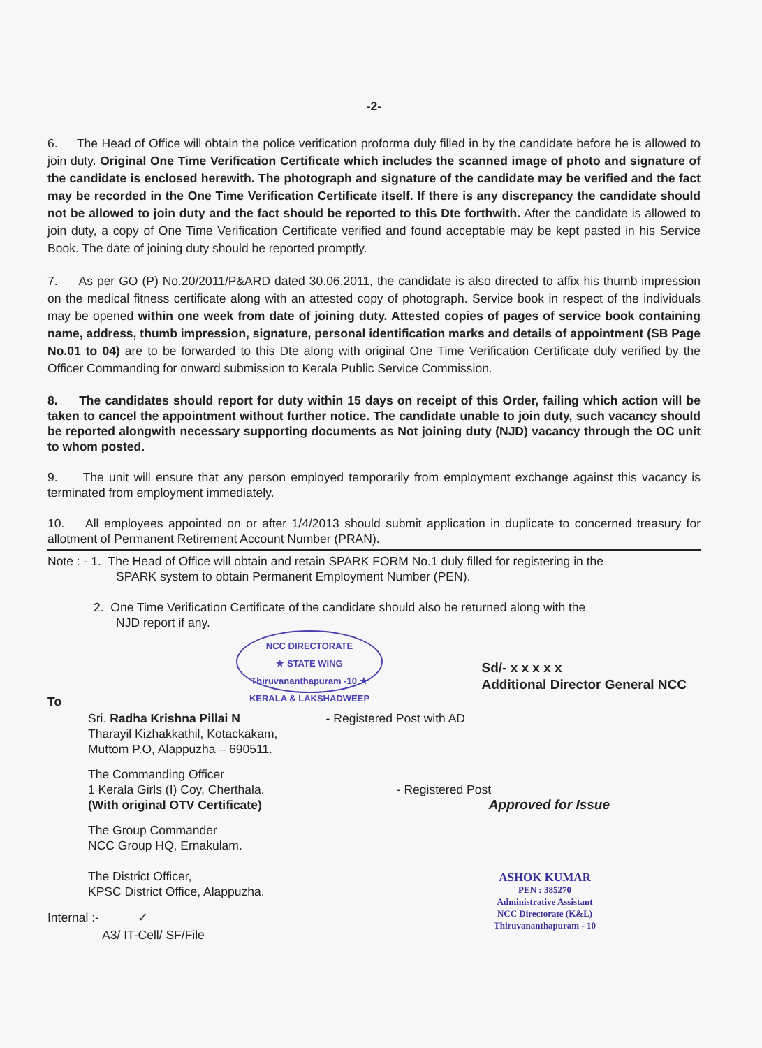-2-
6. The Head of Office will obtain the police verification proforma duly filled in by the candidate before he is allowed to join duty. Original One Time Verification Certificate which includes the scanned image of photo and signature of the candidate is enclosed herewith. The photograph and signature of the candidate may be verified and the fact may be recorded in the One Time Verification Certificate itself. If there is any discrepancy the candidate should not be allowed to join duty and the fact should be reported to this Dte forthwith. After the candidate is allowed to join duty, a copy of One Time Verification Certificate verified and found acceptable may be kept pasted in his Service Book. The date of joining duty should be reported promptly.
7. As per GO (P) No.20/2011/P&ARD dated 30.06.2011, the candidate is also directed to affix his thumb impression on the medical fitness certificate along with an attested copy of photograph. Service book in respect of the individuals may be opened within one week from date of joining duty. Attested copies of pages of service book containing name, address, thumb impression, signature, personal identification marks and details of appointment (SB Page No.01 to 04) are to be forwarded to this Dte along with original One Time Verification Certificate duly verified by the Officer Commanding for onward submission to Kerala Public Service Commission.
8. The candidates should report for duty within 15 days on receipt of this Order, failing which action will be taken to cancel the appointment without further notice. The candidate unable to join duty, such vacancy should be reported alongwith necessary supporting documents as Not joining duty (NJD) vacancy through the OC unit to whom posted.
9. The unit will ensure that any person employed temporarily from employment exchange against this vacancy is terminated from employment immediately.
10. All employees appointed on or after 1/4/2013 should submit application in duplicate to concerned treasury for allotment of Permanent Retirement Account Number (PRAN).
Note : - 1. The Head of Office will obtain and retain SPARK FORM No.1 duly filled for registering in the
SPARK system to obtain Permanent Employment Number (PEN).
2. One Time Verification Certificate of the candidate should also be returned along with the
NJD report if any.
NCC DIRECTORATE
★ STATE WING Thiruvananthapuram -10 ★
KERALA & LAKSHADWEEP
Sd/- x x x x x
Additional Director General NCC
To
Sri. Radha Krishna Pillai N - Registered Post with AD
Tharayil Kizhakkathil, Kotackakam,
Muttom P.O, Alappuzha – 690511.
The Commanding Officer
1 Kerala Girls (I) Coy, Cherthala. - Registered Post
(With original OTV Certificate) Approved for Issue
The Group Commander
NCC Group HQ, Ernakulam.
The District Officer,
KPSC District Office, Alappuzha.
Internal :- ✓
A3/ IT-Cell/ SF/File
ASHOK KUMAR
PEN : 385270
Administrative Assistant
NCC Directorate (K&L)
Thiruvananthapuram - 10